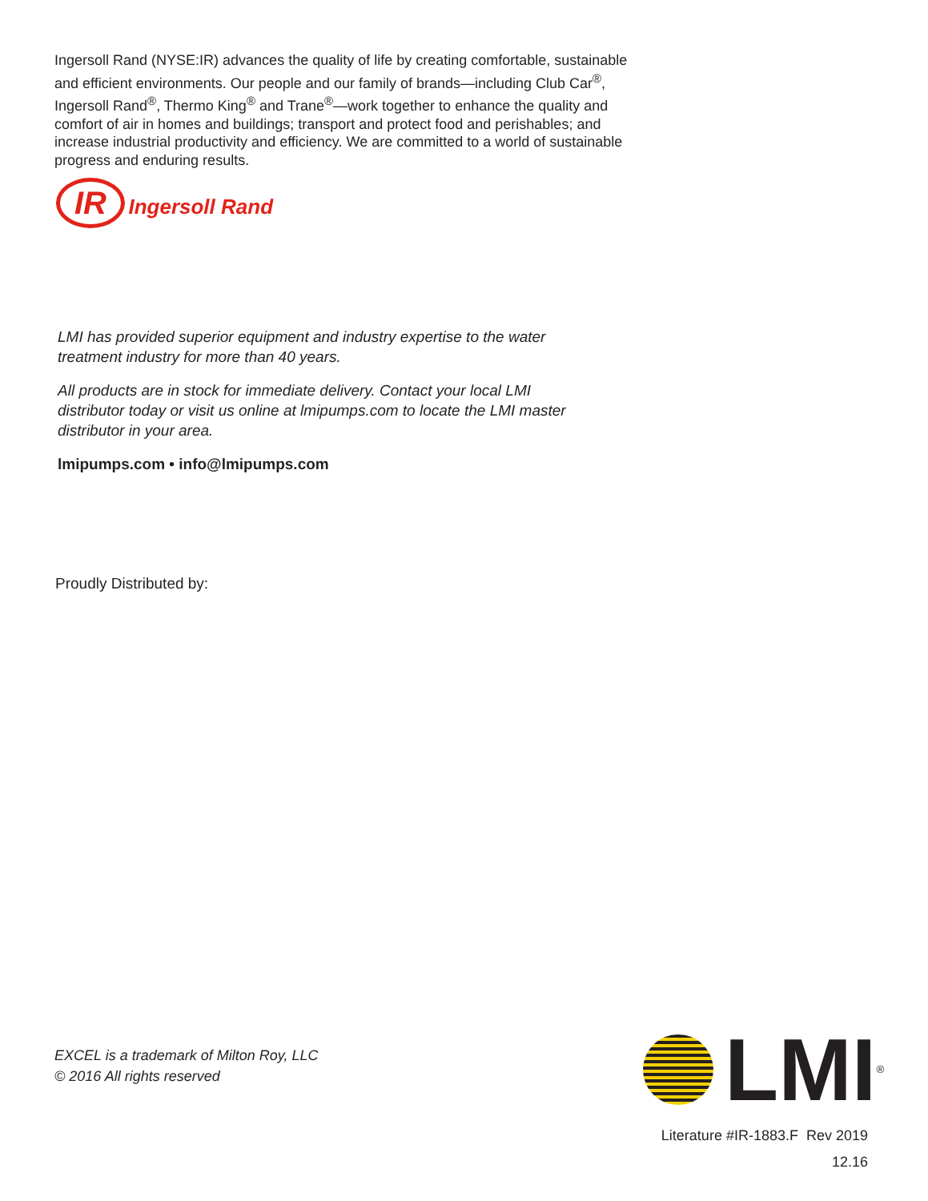Ingersoll Rand (NYSE:IR) advances the quality of life by creating comfortable, sustainable and efficient environments. Our people and our family of brands—including Club Car<sup>®</sup>, Ingersoll Rand<sup>®</sup>, Thermo King<sup>®</sup> and Trane<sup>®</sup>—work together to enhance the quality and comfort of air in homes and buildings; transport and protect food and perishables; and increase industrial productivity and efficiency. We are committed to a world of sustainable progress and enduring results.
IR Ingersoll Rand
LMI has provided superior equipment and industry expertise to the water treatment industry for more than 40 years.
All products are in stock for immediate delivery. Contact your local LMI distributor today or visit us online at lmipumps.com to locate the LMI master distributor in your area.
lmipumps.com • info@lmipumps.com
Proudly Distributed by:
EXCEL is a trademark of Milton Roy, LLC
© 2016 All rights reserved
LMI
<sup>®</sup>
Literature #IR-1883.F Rev 2019
12.16